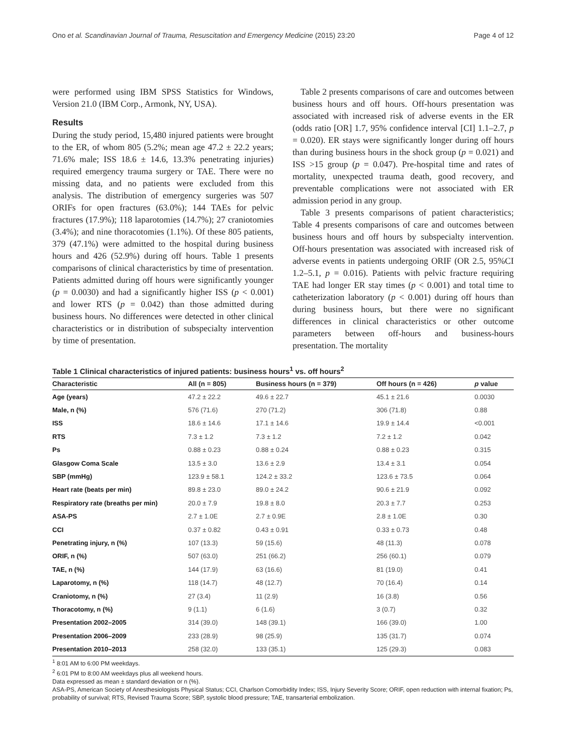Ono et al. Scandinavian Journal of Trauma, Resuscitation and Emergency Medicine (2015) 23:20 Page 4 of 12
were performed using IBM SPSS Statistics for Windows, Version 21.0 (IBM Corp., Armonk, NY, USA).
Results
During the study period, 15,480 injured patients were brought to the ER, of whom 805 (5.2%; mean age 47.2 ± 22.2 years; 71.6% male; ISS 18.6 ± 14.6, 13.3% penetrating injuries) required emergency trauma surgery or TAE. There were no missing data, and no patients were excluded from this analysis. The distribution of emergency surgeries was 507 ORIFs for open fractures (63.0%); 144 TAEs for pelvic fractures (17.9%); 118 laparotomies (14.7%); 27 craniotomies (3.4%); and nine thoracotomies (1.1%). Of these 805 patients, 379 (47.1%) were admitted to the hospital during business hours and 426 (52.9%) during off hours. Table 1 presents comparisons of clinical characteristics by time of presentation. Patients admitted during off hours were significantly younger (p = 0.0030) and had a significantly higher ISS (p < 0.001) and lower RTS (p = 0.042) than those admitted during business hours. No differences were detected in other clinical characteristics or in distribution of subspecialty intervention by time of presentation.
Table 2 presents comparisons of care and outcomes between business hours and off hours. Off-hours presentation was associated with increased risk of adverse events in the ER (odds ratio [OR] 1.7, 95% confidence interval [CI] 1.1–2.7, p = 0.020). ER stays were significantly longer during off hours than during business hours in the shock group (p = 0.021) and ISS >15 group (p = 0.047). Pre-hospital time and rates of mortality, unexpected trauma death, good recovery, and preventable complications were not associated with ER admission period in any group.
Table 3 presents comparisons of patient characteristics; Table 4 presents comparisons of care and outcomes between business hours and off hours by subspecialty intervention. Off-hours presentation was associated with increased risk of adverse events in patients undergoing ORIF (OR 2.5, 95%CI 1.2–5.1, p = 0.016). Patients with pelvic fracture requiring TAE had longer ER stay times (p < 0.001) and total time to catheterization laboratory (p < 0.001) during off hours than during business hours, but there were no significant differences in clinical characteristics or other outcome parameters between off-hours and business-hours presentation. The mortality
Table 1 Clinical characteristics of injured patients: business hours<sup>1</sup> vs. off hours<sup>2</sup>
| Characteristic | All (n = 805) | Business hours (n = 379) | Off hours (n = 426) | p value |
| --- | --- | --- | --- | --- |
| Age (years) | 47.2 ± 22.2 | 49.6 ± 22.7 | 45.1 ± 21.6 | 0.0030 |
| Male, n (%) | 576 (71.6) | 270 (71.2) | 306 (71.8) | 0.88 |
| ISS | 18.6 ± 14.6 | 17.1 ± 14.6 | 19.9 ± 14.4 | <0.001 |
| RTS | 7.3 ± 1.2 | 7.3 ± 1.2 | 7.2 ± 1.2 | 0.042 |
| Ps | 0.88 ± 0.23 | 0.88 ± 0.24 | 0.88 ± 0.23 | 0.315 |
| Glasgow Coma Scale | 13.5 ± 3.0 | 13.6 ± 2.9 | 13.4 ± 3.1 | 0.054 |
| SBP (mmHg) | 123.9 ± 58.1 | 124.2 ± 33.2 | 123.6 ± 73.5 | 0.064 |
| Heart rate (beats per min) | 89.8 ± 23.0 | 89.0 ± 24.2 | 90.6 ± 21.9 | 0.092 |
| Respiratory rate (breaths per min) | 20.0 ± 7.9 | 19.8 ± 8.0 | 20.3 ± 7.7 | 0.253 |
| ASA-PS | 2.7 ± 1.0E | 2.7 ± 0.9E | 2.8 ± 1.0E | 0.30 |
| CCI | 0.37 ± 0.82 | 0.43 ± 0.91 | 0.33 ± 0.73 | 0.48 |
| Penetrating injury, n (%) | 107 (13.3) | 59 (15.6) | 48 (11.3) | 0.078 |
| ORIF, n (%) | 507 (63.0) | 251 (66.2) | 256 (60.1) | 0.079 |
| TAE, n (%) | 144 (17.9) | 63 (16.6) | 81 (19.0) | 0.41 |
| Laparotomy, n (%) | 118 (14.7) | 48 (12.7) | 70 (16.4) | 0.14 |
| Craniotomy, n (%) | 27 (3.4) | 11 (2.9) | 16 (3.8) | 0.56 |
| Thoracotomy, n (%) | 9 (1.1) | 6 (1.6) | 3 (0.7) | 0.32 |
| Presentation 2002–2005 | 314 (39.0) | 148 (39.1) | 166 (39.0) | 1.00 |
| Presentation 2006–2009 | 233 (28.9) | 98 (25.9) | 135 (31.7) | 0.074 |
| Presentation 2010–2013 | 258 (32.0) | 133 (35.1) | 125 (29.3) | 0.083 |
<sup>1</sup> 8:01 AM to 6:00 PM weekdays.
<sup>2</sup> 6:01 PM to 8:00 AM weekdays plus all weekend hours.
Data expressed as mean ± standard deviation or n (%).
ASA-PS, American Society of Anesthesiologists Physical Status; CCI, Charlson Comorbidity Index; ISS, Injury Severity Score; ORIF, open reduction with internal fixation; Ps, probability of survival; RTS, Revised Trauma Score; SBP, systolic blood pressure; TAE, transarterial embolization.